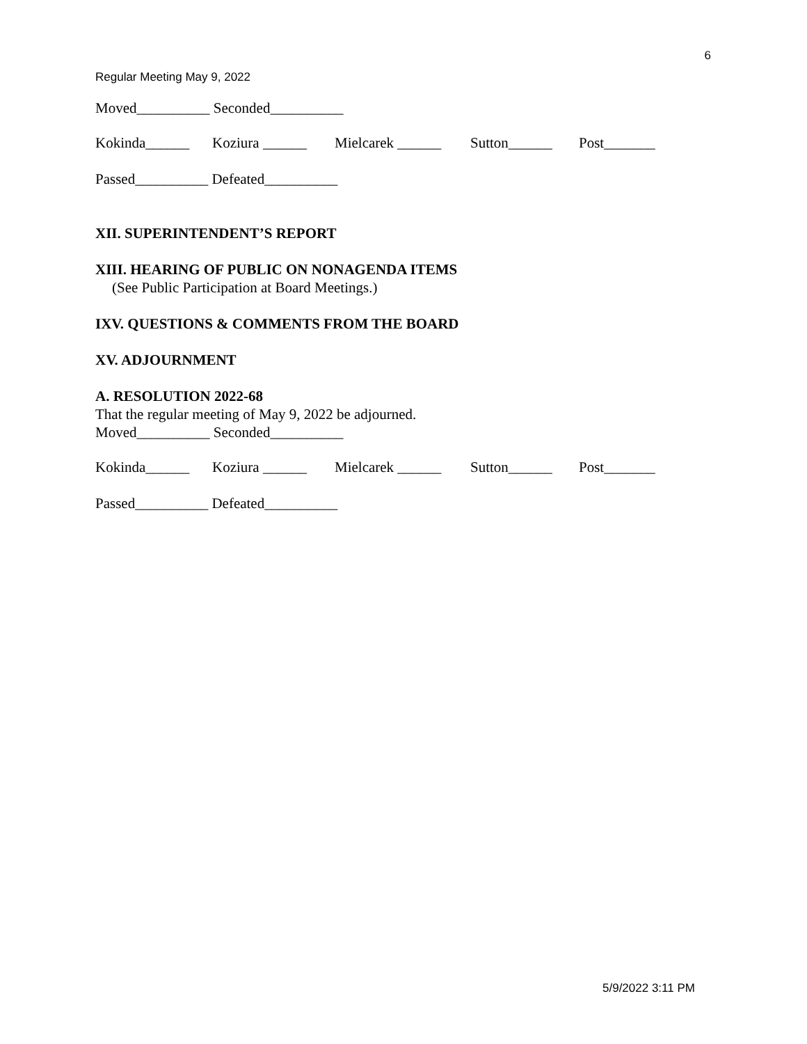6
Regular Meeting May 9, 2022
Moved__________ Seconded__________
Kokinda______ Koziura ______ Mielcarek ______ Sutton______ Post_______
Passed__________ Defeated__________
XII. SUPERINTENDENT’S REPORT
XIII. HEARING OF PUBLIC ON NONAGENDA ITEMS
(See Public Participation at Board Meetings.)
IXV. QUESTIONS & COMMENTS FROM THE BOARD
XV. ADJOURNMENT
A. RESOLUTION 2022-68
That the regular meeting of May 9, 2022 be adjourned.
Moved__________ Seconded__________
Kokinda______ Koziura ______ Mielcarek ______ Sutton______ Post_______
Passed__________ Defeated__________
5/9/2022 3:11 PM